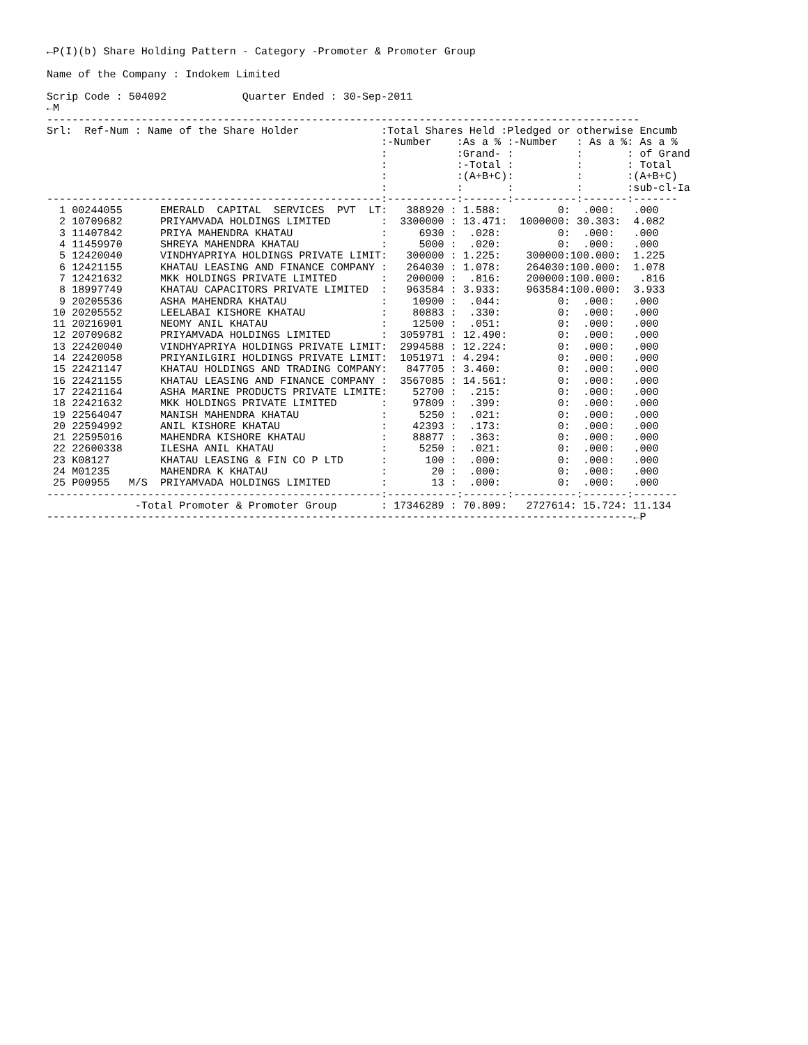←P(I)(b) Share Holding Pattern - Category -Promoter & Promoter Group

Name of the Company : Indokem Limited

Scrip Code : 504092            Quarter Ended : 30-Sep-2011
←M
----------------------------------------------------------------------------------------------
Srl:  Ref-Num : Name of the Share Holder             :Total Shares Held :Pledged or otherwise Encumb
                                                     :-Number    :As a % :-Number   : As a %: As a %
                                                     :           :Grand- :          :       : of Grand
                                                     :           :-Total :          :       : Total
                                                     :           :(A+B+C):          :       :(A+B+C)
                                                     :           :       :          :       :sub-cl-Ia
-----------------------------------------------------:-----------:-------:----------:-------:-------
  1 00244055      EMERALD  CAPITAL  SERVICES  PVT  LT:   388920 : 1.588:         0:  .000:   .000
  2 10709682      PRIYAMVADA HOLDINGS LIMITED        :  3300000 : 13.471:  1000000: 30.303:  4.082
  3 11407842      PRIYA MAHENDRA KHATAU              :     6930 :  .028:         0:  .000:   .000
  4 11459970      SHREYA MAHENDRA KHATAU             :     5000 :  .020:         0:  .000:   .000
  5 12420040      VINDHYAPRIYA HOLDINGS PRIVATE LIMIT:   300000 : 1.225:    300000:100.000:  1.225
  6 12421155      KHATAU LEASING AND FINANCE COMPANY :   264030 : 1.078:    264030:100.000:  1.078
  7 12421632      MKK HOLDINGS PRIVATE LIMITED       :   200000 :  .816:    200000:100.000:   .816
  8 18997749      KHATAU CAPACITORS PRIVATE LIMITED  :   963584 : 3.933:    963584:100.000:  3.933
  9 20205536      ASHA MAHENDRA KHATAU               :    10900 :  .044:         0:  .000:   .000
 10 20205552      LEELABAI KISHORE KHATAU            :    80883 :  .330:         0:  .000:   .000
 11 20216901      NEOMY ANIL KHATAU                  :    12500 :  .051:         0:  .000:   .000
 12 20709682      PRIYAMVADA HOLDINGS LIMITED        :  3059781 : 12.490:        0:  .000:   .000
 13 22420040      VINDHYAPRIYA HOLDINGS PRIVATE LIMIT:  2994588 : 12.224:        0:  .000:   .000
 14 22420058      PRIYANILGIRI HOLDINGS PRIVATE LIMIT:  1051971 : 4.294:         0:  .000:   .000
 15 22421147      KHATAU HOLDINGS AND TRADING COMPANY:   847705 : 3.460:         0:  .000:   .000
 16 22421155      KHATAU LEASING AND FINANCE COMPANY :  3567085 : 14.561:        0:  .000:   .000
 17 22421164      ASHA MARINE PRODUCTS PRIVATE LIMITE:    52700 :  .215:         0:  .000:   .000
 18 22421632      MKK HOLDINGS PRIVATE LIMITED       :    97809 :  .399:         0:  .000:   .000
 19 22564047      MANISH MAHENDRA KHATAU             :     5250 :  .021:         0:  .000:   .000
 20 22594992      ANIL KISHORE KHATAU                :    42393 :  .173:         0:  .000:   .000
 21 22595016      MAHENDRA KISHORE KHATAU            :    88877 :  .363:         0:  .000:   .000
 22 22600338      ILESHA ANIL KHATAU                 :     5250 :  .021:         0:  .000:   .000
 23 K08127        KHATAU LEASING & FIN CO P LTD      :      100 :  .000:         0:  .000:   .000
 24 M01235        MAHENDRA K KHATAU                  :       20 :  .000:         0:  .000:   .000
 25 P00955   M/S  PRIYAMVADA HOLDINGS LIMITED        :       13 :  .000:         0:  .000:   .000
-----------------------------------------------------:-----------:-------:----------:-------:-------
              -Total Promoter & Promoter Group       : 17346289 : 70.809:   2727614: 15.724: 11.134
---------------------------------------------------------------------------------------------←P